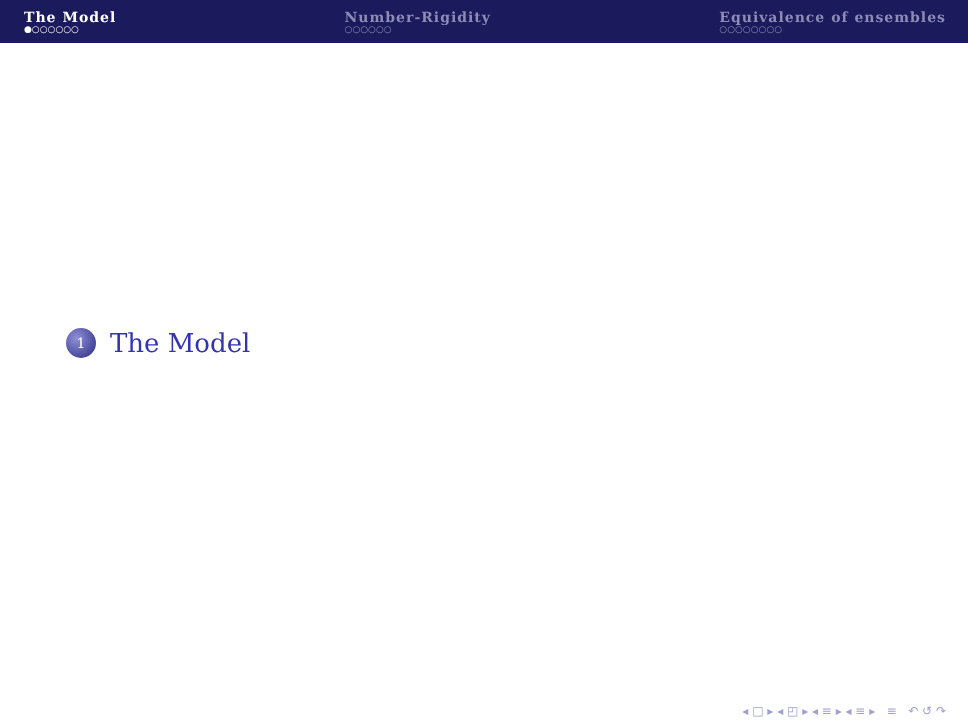The Model
●○○○○○○
Number-Rigidity
○○○○○○
Equivalence of ensembles
○○○○○○○○
1
The Model
◂ □ ▸ ◂ ◰ ▸ ◂ ≡ ▸ ◂ ≡ ▸ ≡ ↶ ↺ ↷